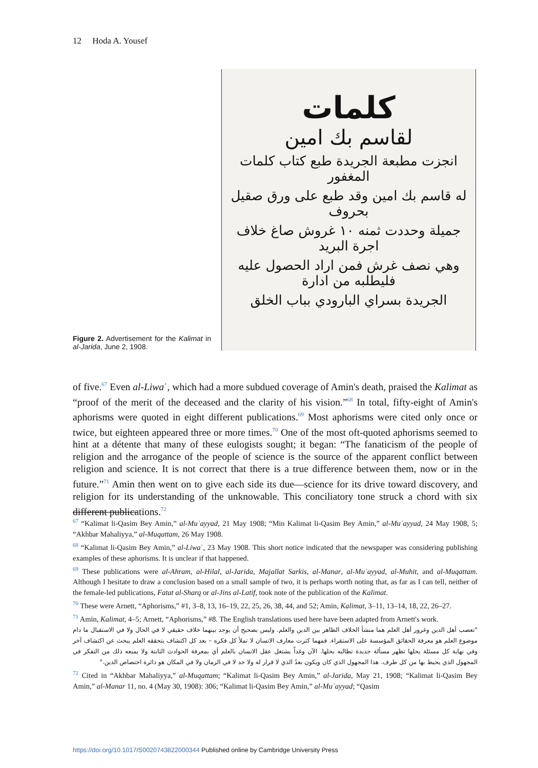12 Hoda A. Yousef
Figure 2. Advertisement for the Kalimat in al-Jarida, June 2, 1908.
كلمات
لقاسم بك امين
انجزت مطبعة الجريدة طبع كتاب كلمات المغفور
له قاسم بك امين وقد طبع على ورق صقيل بحروف
جميلة وحددت ثمنه ١٠ غروش صاغ خلاف اجرة البريد
وهي نصف غرش فمن اراد الحصول عليه فليطلبه من ادارة
الجريدة بسراي البارودي بباب الخلق
of five.<sup>67</sup> Even al-Liwaʾ, which had a more subdued coverage of Amin's death, praised the Kalimat as “proof of the merit of the deceased and the clarity of his vision.”<sup>68</sup> In total, fifty-eight of Amin's aphorisms were quoted in eight different publications.<sup>69</sup> Most aphorisms were cited only once or twice, but eighteen appeared three or more times.<sup>70</sup> One of the most oft-quoted aphorisms seemed to hint at a détente that many of these eulogists sought; it began: “The fanaticism of the people of religion and the arrogance of the people of science is the source of the apparent conflict between religion and science. It is not correct that there is a true difference between them, now or in the future.”<sup>71</sup> Amin then went on to give each side its due—science for its drive toward discovery, and religion for its understanding of the unknowable. This conciliatory tone struck a chord with six different publications.<sup>72</sup>
<sup>67</sup> “Kalimat li-Qasim Bey Amin,” al-Muʾayyad, 21 May 1908; “Min Kalimat li-Qasim Bey Amin,” al-Muʾayyad, 24 May 1908, 5; “Akhbar Mahaliyya,” al-Muqattam, 26 May 1908.
<sup>68</sup> “Kalimat li-Qasim Bey Amin,” al-Liwaʾ, 23 May 1908. This short notice indicated that the newspaper was considering publishing examples of these aphorisms. It is unclear if that happened.
<sup>69</sup> These publications were al-Ahram, al-Hilal, al-Jarida, Majallat Sarkis, al-Manar, al-Muʾayyad, al-Muhit, and al-Muqattam. Although I hesitate to draw a conclusion based on a small sample of two, it is perhaps worth noting that, as far as I can tell, neither of the female-led publications, Fatat al-Sharq or al-Jins al-Latif, took note of the publication of the Kalimat.
<sup>70</sup> These were Arnett, “Aphorisms,” #1, 3–8, 13, 16–19, 22, 25, 26, 38, 44, and 52; Amin, Kalimat, 3–11, 13–14, 18, 22, 26–27.
<sup>71</sup> Amin, Kalimat, 4–5; Arnett, “Aphorisms,” #8. The English translations used here have been adapted from Arnett's work.
"تعصب أهل الدين وغرور أهل العلم هما منشأ الخلاف الظاهر بين الدين والعلم. وليس بصحيح أن يوجد بينهما خلاف حقيقي لا في الحال ولا في الاستقبال ما دام موضوع العلم هو معرفة الحقائق المؤسسة على الاستقراء. فمهما كثرت معارف الانسان لا تملأ كل فكره – بعد كل اكتشاف يتحققه العلم يبحث عن اكتشاف آخر وفي نهاية كل مسئلة يحلها تظهر مسألة جديدة تطالبه بحلها. الآن وغداً يشتغل عقل الانسان بالعلم أي بمعرفة الحوادث الثابتة ولا يمنعه ذلك من التفكر في المجهول الذي يحيط بها من كل طرف. هذا المجهول الذي كان ويكون بعدُ الذي لا قرار له ولا حد لا في الزمان ولا في المكان هو دائرة اختصاص الدين."
<sup>72</sup> Cited in “Akhbar Mahaliyya,” al-Muqattam; “Kalimat li-Qasim Bey Amin,” al-Jarida, May 21, 1908; “Kalimat li-Qasim Bey Amin,” al-Manar 11, no. 4 (May 30, 1908): 306; “Kalimat li-Qasim Bey Amin,” al-Muʾayyad; “Qasim
https://doi.org/10.1017/S0020743822000344 Published online by Cambridge University Press